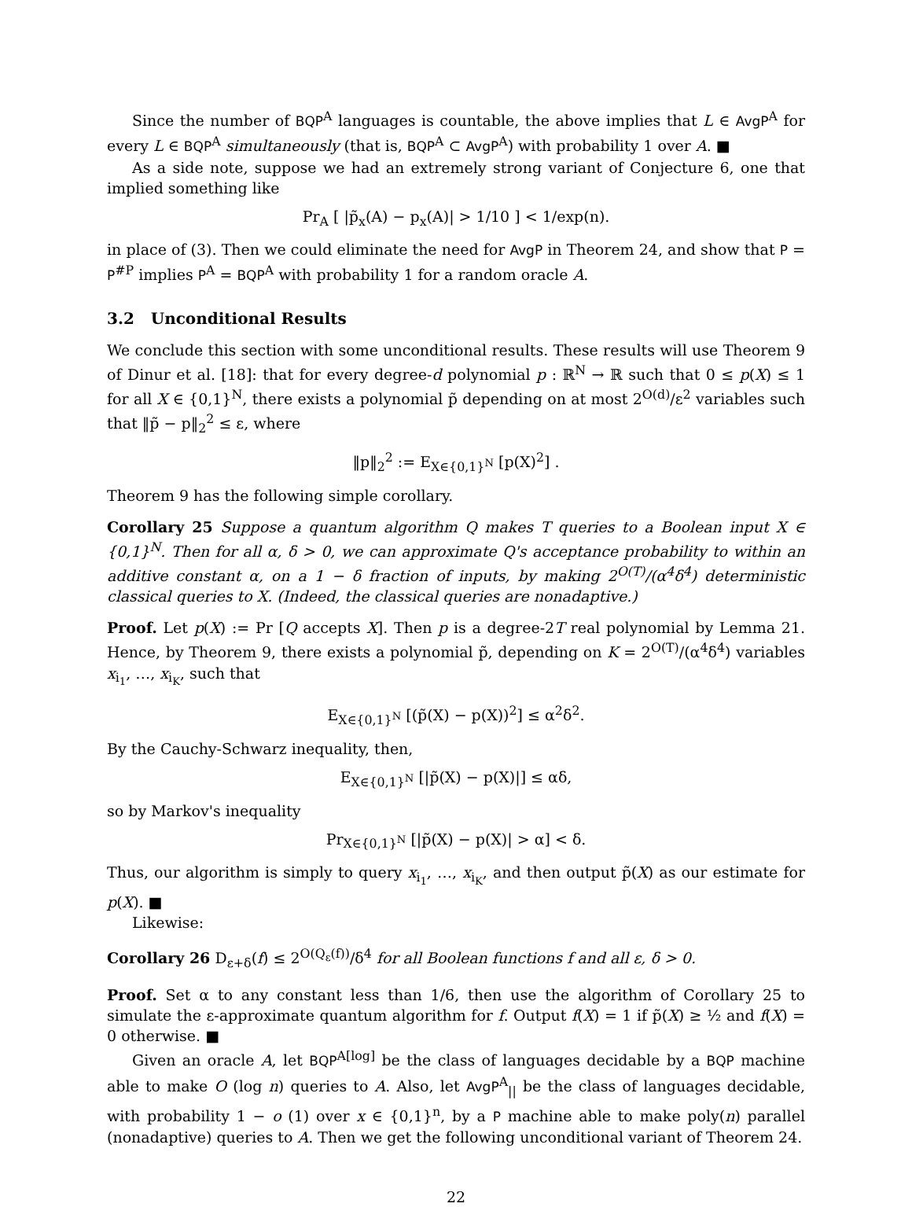Since the number of BQP<sup>A</sup> languages is countable, the above implies that L ∈ AvgP<sup>A</sup> for every L ∈ BQP<sup>A</sup> simultaneously (that is, BQP<sup>A</sup> ⊂ AvgP<sup>A</sup>) with probability 1 over A. ■
As a side note, suppose we had an extremely strong variant of Conjecture 6, one that implied something like
Pr<sub>A</sub> [ |p̃<sub>x</sub>(A) − p<sub>x</sub>(A)| > 1/10 ] < 1/exp(n).
in place of (3). Then we could eliminate the need for AvgP in Theorem 24, and show that P = P<sup>#P</sup> implies P<sup>A</sup> = BQP<sup>A</sup> with probability 1 for a random oracle A.
3.2 Unconditional Results
We conclude this section with some unconditional results. These results will use Theorem 9 of Dinur et al. [18]: that for every degree-d polynomial p : ℝ<sup>N</sup> → ℝ such that 0 ≤ p(X) ≤ 1 for all X ∈ {0,1}<sup>N</sup>, there exists a polynomial p̃ depending on at most 2<sup>O(d)</sup>/ε<sup>2</sup> variables such that ‖p̃ − p‖<sub>2</sub><sup>2</sup> ≤ ε, where
‖p‖<sub>2</sub><sup>2</sup> := E<sub>X∈{0,1}<sup>N</sup></sub> [p(X)<sup>2</sup>] .
Theorem 9 has the following simple corollary.
Corollary 25 Suppose a quantum algorithm Q makes T queries to a Boolean input X ∈ {0,1}<sup>N</sup>. Then for all α, δ > 0, we can approximate Q's acceptance probability to within an additive constant α, on a 1 − δ fraction of inputs, by making 2<sup>O(T)</sup>/(α<sup>4</sup>δ<sup>4</sup>) deterministic classical queries to X. (Indeed, the classical queries are nonadaptive.)
Proof. Let p(X) := Pr [Q accepts X]. Then p is a degree-2T real polynomial by Lemma 21. Hence, by Theorem 9, there exists a polynomial p̃, depending on K = 2<sup>O(T)</sup>/(α<sup>4</sup>δ<sup>4</sup>) variables x<sub>i<sub>1</sub></sub>, …, x<sub>i<sub>K</sub></sub>, such that
E<sub>X∈{0,1}<sup>N</sup></sub> [(p̃(X) − p(X))<sup>2</sup>] ≤ α<sup>2</sup>δ<sup>2</sup>.
By the Cauchy-Schwarz inequality, then,
E<sub>X∈{0,1}<sup>N</sup></sub> [|p̃(X) − p(X)|] ≤ αδ,
so by Markov's inequality
Pr<sub>X∈{0,1}<sup>N</sup></sub> [|p̃(X) − p(X)| > α] < δ.
Thus, our algorithm is simply to query x<sub>i<sub>1</sub></sub>, …, x<sub>i<sub>K</sub></sub>, and then output p̃(X) as our estimate for p(X). ■
Likewise:
Corollary 26 D<sub>ε+δ</sub>(f) ≤ 2<sup>O(Q<sub>ε</sub>(f))</sup>/δ<sup>4</sup> for all Boolean functions f and all ε, δ > 0.
Proof. Set α to any constant less than 1/6, then use the algorithm of Corollary 25 to simulate the ε-approximate quantum algorithm for f. Output f(X) = 1 if p̃(X) ≥ ½ and f(X) = 0 otherwise. ■
Given an oracle A, let BQP<sup>A[log]</sup> be the class of languages decidable by a BQP machine able to make O (log n) queries to A. Also, let AvgP<sup>A</sup><sub>||</sub> be the class of languages decidable, with probability 1 − o (1) over x ∈ {0,1}<sup>n</sup>, by a P machine able to make poly(n) parallel (nonadaptive) queries to A. Then we get the following unconditional variant of Theorem 24.
22